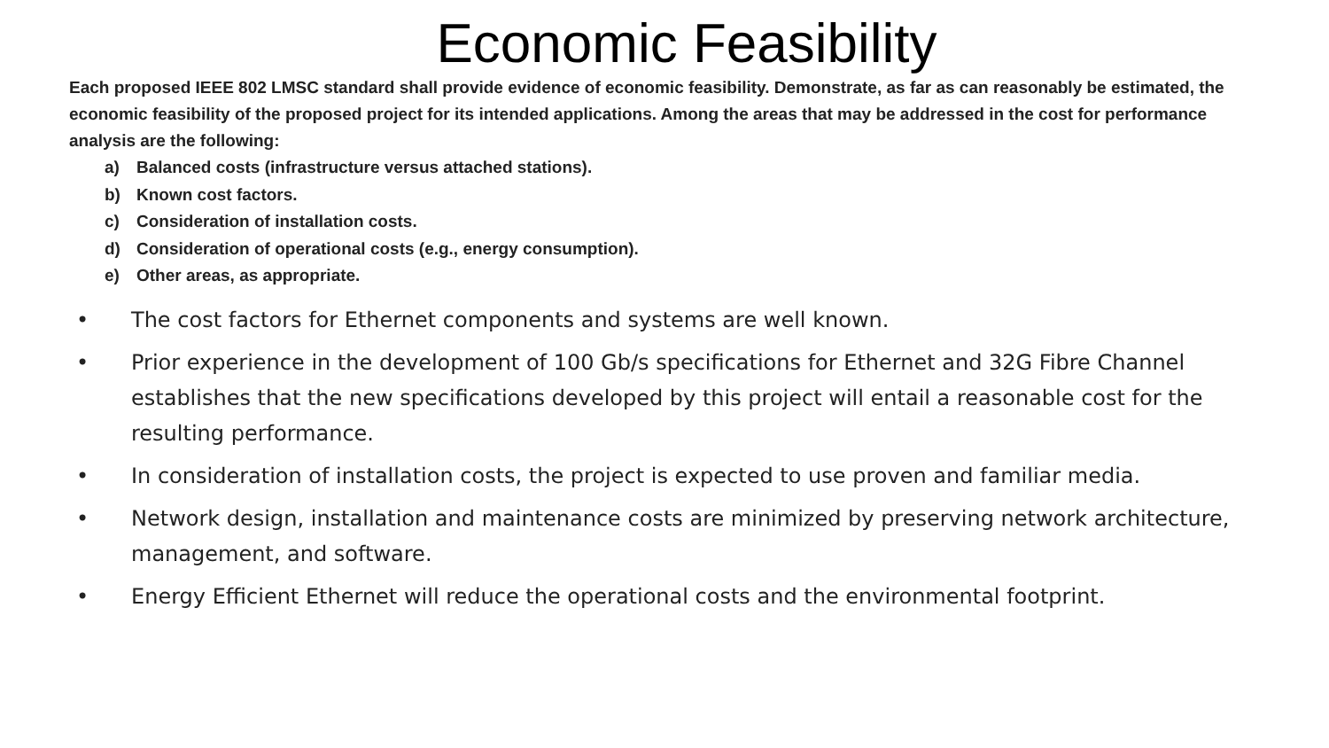Economic Feasibility
Each proposed IEEE 802 LMSC standard shall provide evidence of economic feasibility. Demonstrate, as far as can reasonably be estimated, the economic feasibility of the proposed project for its intended applications. Among the areas that may be addressed in the cost for performance analysis are the following:
a) Balanced costs (infrastructure versus attached stations).
b) Known cost factors.
c) Consideration of installation costs.
d) Consideration of operational costs (e.g., energy consumption).
e) Other areas, as appropriate.
• The cost factors for Ethernet components and systems are well known.
• Prior experience in the development of 100 Gb/s specifications for Ethernet and 32G Fibre Channel establishes that the new specifications developed by this project will entail a reasonable cost for the resulting performance.
• In consideration of installation costs, the project is expected to use proven and familiar media.
• Network design, installation and maintenance costs are minimized by preserving network architecture, management, and software.
• Energy Efficient Ethernet will reduce the operational costs and the environmental footprint.